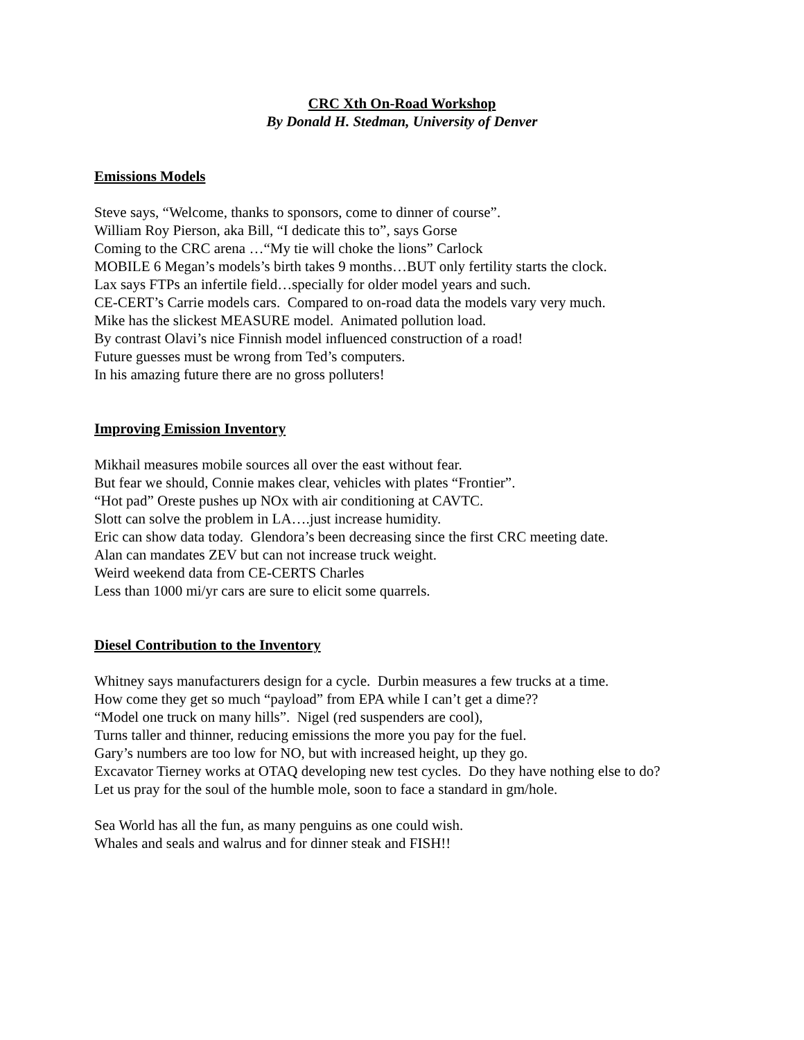CRC Xth On-Road Workshop
By Donald H. Stedman, University of Denver
Emissions Models
Steve says, “Welcome, thanks to sponsors, come to dinner of course”.
William Roy Pierson, aka Bill, “I dedicate this to”, says Gorse
Coming to the CRC arena …“My tie will choke the lions” Carlock
MOBILE 6 Megan’s models’s birth takes 9 months…BUT only fertility starts the clock.
Lax says FTPs an infertile field…specially for older model years and such.
CE-CERT’s Carrie models cars. Compared to on-road data the models vary very much.
Mike has the slickest MEASURE model. Animated pollution load.
By contrast Olavi’s nice Finnish model influenced construction of a road!
Future guesses must be wrong from Ted’s computers.
In his amazing future there are no gross polluters!
Improving Emission Inventory
Mikhail measures mobile sources all over the east without fear.
But fear we should, Connie makes clear, vehicles with plates “Frontier”.
“Hot pad” Oreste pushes up NOx with air conditioning at CAVTC.
Slott can solve the problem in LA….just increase humidity.
Eric can show data today. Glendora’s been decreasing since the first CRC meeting date.
Alan can mandates ZEV but can not increase truck weight.
Weird weekend data from CE-CERTS Charles
Less than 1000 mi/yr cars are sure to elicit some quarrels.
Diesel Contribution to the Inventory
Whitney says manufacturers design for a cycle. Durbin measures a few trucks at a time.
How come they get so much “payload” from EPA while I can’t get a dime??
“Model one truck on many hills”. Nigel (red suspenders are cool),
Turns taller and thinner, reducing emissions the more you pay for the fuel.
Gary’s numbers are too low for NO, but with increased height, up they go.
Excavator Tierney works at OTAQ developing new test cycles. Do they have nothing else to do?
Let us pray for the soul of the humble mole, soon to face a standard in gm/hole.
Sea World has all the fun, as many penguins as one could wish.
Whales and seals and walrus and for dinner steak and FISH!!